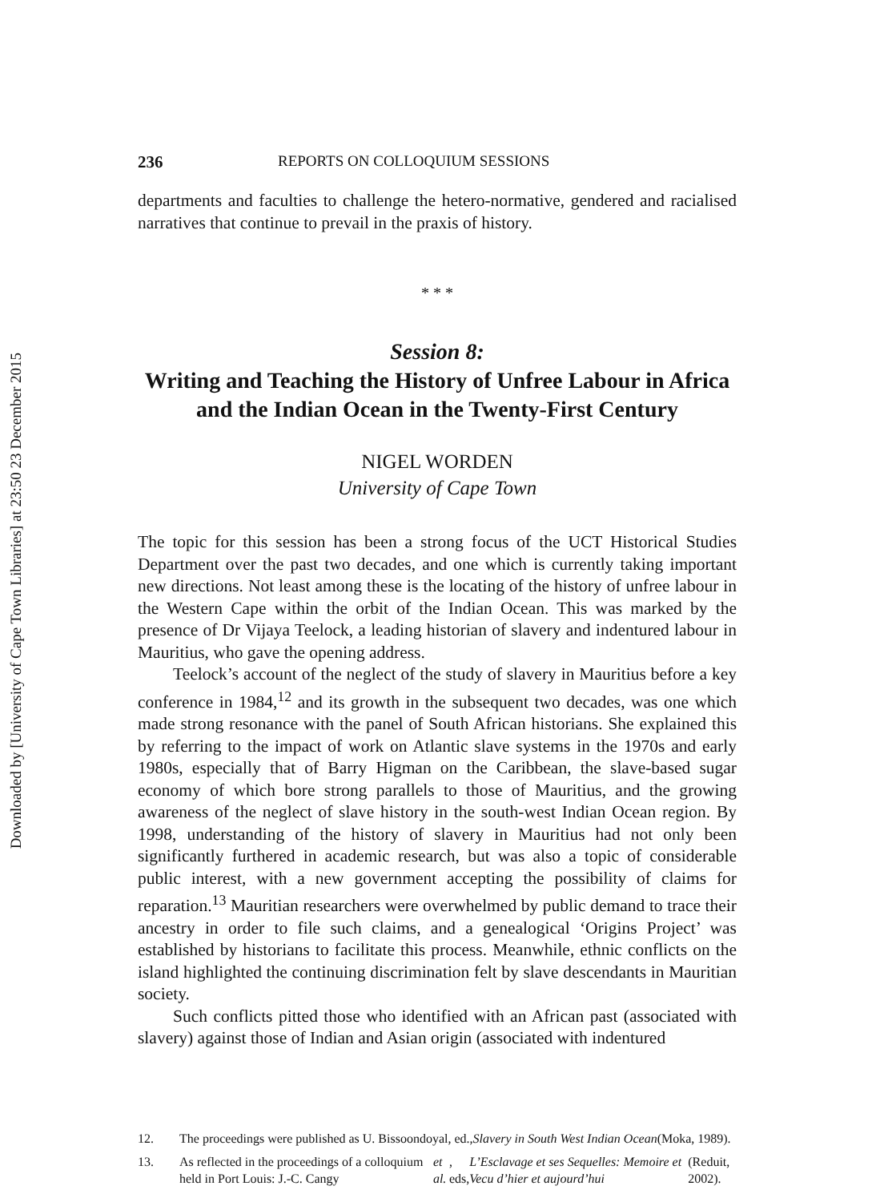Downloaded by [University of Cape Town Libraries] at 23:50 23 December 2015
236 REPORTS ON COLLOQUIUM SESSIONS
departments and faculties to challenge the hetero-normative, gendered and racialised narratives that continue to prevail in the praxis of history.
* * *
Session 8:
Writing and Teaching the History of Unfree Labour in Africa and the Indian Ocean in the Twenty-First Century
NIGEL WORDEN
University of Cape Town
The topic for this session has been a strong focus of the UCT Historical Studies Department over the past two decades, and one which is currently taking important new directions. Not least among these is the locating of the history of unfree labour in the Western Cape within the orbit of the Indian Ocean. This was marked by the presence of Dr Vijaya Teelock, a leading historian of slavery and indentured labour in Mauritius, who gave the opening address.
Teelock’s account of the neglect of the study of slavery in Mauritius before a key conference in 1984,<sup>12</sup> and its growth in the subsequent two decades, was one which made strong resonance with the panel of South African historians. She explained this by referring to the impact of work on Atlantic slave systems in the 1970s and early 1980s, especially that of Barry Higman on the Caribbean, the slave-based sugar economy of which bore strong parallels to those of Mauritius, and the growing awareness of the neglect of slave history in the south-west Indian Ocean region. By 1998, understanding of the history of slavery in Mauritius had not only been significantly furthered in academic research, but was also a topic of considerable public interest, with a new government accepting the possibility of claims for reparation.<sup>13</sup> Mauritian researchers were overwhelmed by public demand to trace their ancestry in order to file such claims, and a genealogical ‘Origins Project’ was established by historians to facilitate this process. Meanwhile, ethnic conflicts on the island highlighted the continuing discrimination felt by slave descendants in Mauritian society.
Such conflicts pitted those who identified with an African past (associated with slavery) against those of Indian and Asian origin (associated with indentured
12. The proceedings were published as U. Bissoondoyal, ed., Slavery in South West Indian Ocean (Moka, 1989).
13. As reflected in the proceedings of a colloquium held in Port Louis: J.-C. Cangy et al., eds, L’Esclavage et ses Sequelles: Memoire et Vecu d’hier et aujourd’hui (Reduit, 2002).